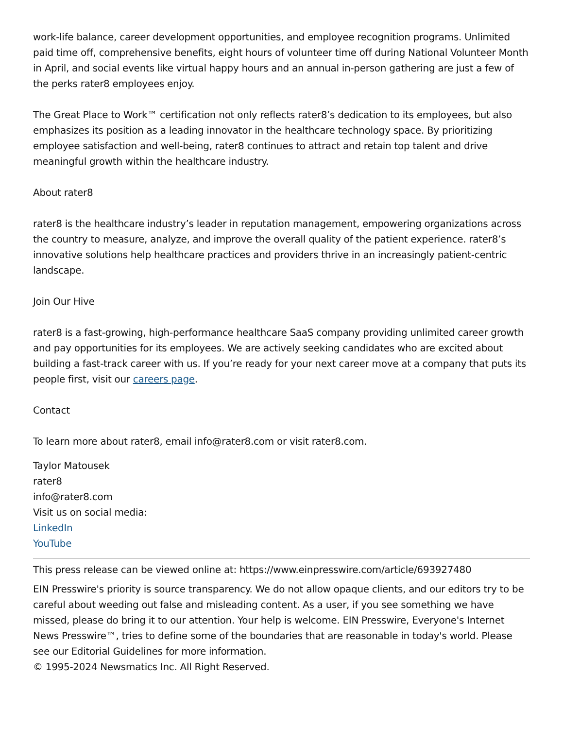work-life balance, career development opportunities, and employee recognition programs. Unlimited paid time off, comprehensive benefits, eight hours of volunteer time off during National Volunteer Month in April, and social events like virtual happy hours and an annual in-person gathering are just a few of the perks rater8 employees enjoy.
The Great Place to Work™ certification not only reflects rater8’s dedication to its employees, but also emphasizes its position as a leading innovator in the healthcare technology space. By prioritizing employee satisfaction and well-being, rater8 continues to attract and retain top talent and drive meaningful growth within the healthcare industry.
About rater8
rater8 is the healthcare industry’s leader in reputation management, empowering organizations across the country to measure, analyze, and improve the overall quality of the patient experience. rater8’s innovative solutions help healthcare practices and providers thrive in an increasingly patient-centric landscape.
Join Our Hive
rater8 is a fast-growing, high-performance healthcare SaaS company providing unlimited career growth and pay opportunities for its employees. We are actively seeking candidates who are excited about building a fast-track career with us. If you’re ready for your next career move at a company that puts its people first, visit our careers page.
Contact
To learn more about rater8, email info@rater8.com or visit rater8.com.
Taylor Matousek
rater8
info@rater8.com
Visit us on social media:
LinkedIn
YouTube
This press release can be viewed online at: https://www.einpresswire.com/article/693927480
EIN Presswire's priority is source transparency. We do not allow opaque clients, and our editors try to be careful about weeding out false and misleading content. As a user, if you see something we have missed, please do bring it to our attention. Your help is welcome. EIN Presswire, Everyone's Internet News Presswire™, tries to define some of the boundaries that are reasonable in today's world. Please see our Editorial Guidelines for more information.
© 1995-2024 Newsmatics Inc. All Right Reserved.